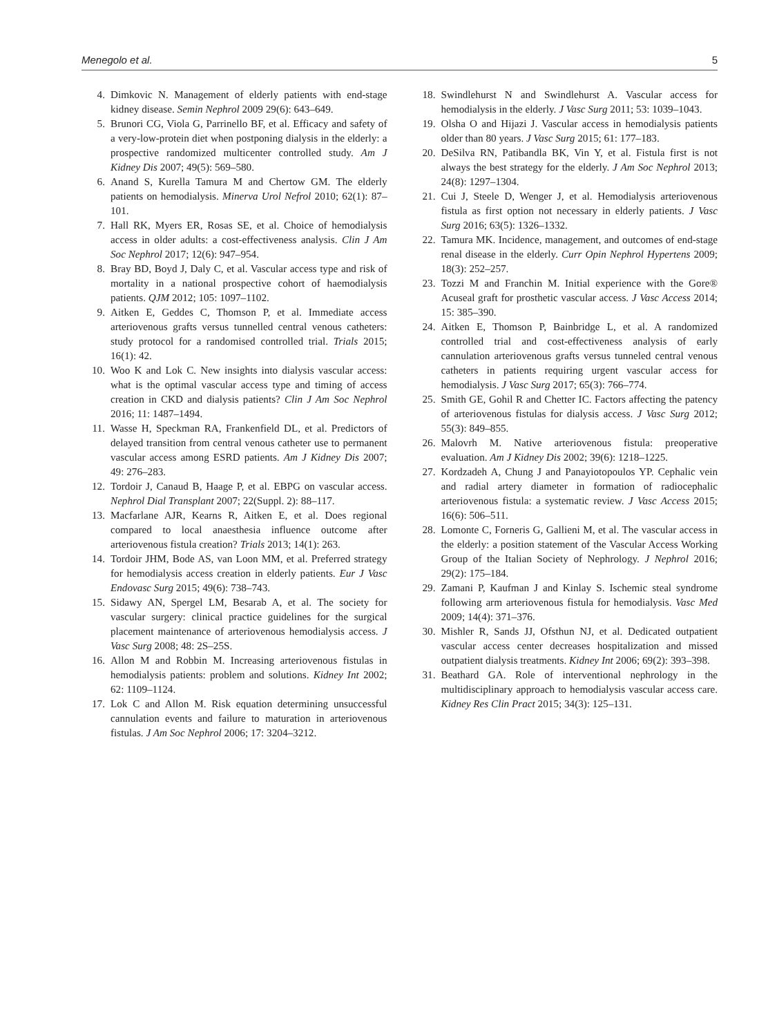Menegolo et al. 5
4. Dimkovic N. Management of elderly patients with end-stage kidney disease. Semin Nephrol 2009 29(6): 643–649.
5. Brunori CG, Viola G, Parrinello BF, et al. Efficacy and safety of a very-low-protein diet when postponing dialysis in the elderly: a prospective randomized multicenter controlled study. Am J Kidney Dis 2007; 49(5): 569–580.
6. Anand S, Kurella Tamura M and Chertow GM. The elderly patients on hemodialysis. Minerva Urol Nefrol 2010; 62(1): 87–101.
7. Hall RK, Myers ER, Rosas SE, et al. Choice of hemodialysis access in older adults: a cost-effectiveness analysis. Clin J Am Soc Nephrol 2017; 12(6): 947–954.
8. Bray BD, Boyd J, Daly C, et al. Vascular access type and risk of mortality in a national prospective cohort of haemodialysis patients. QJM 2012; 105: 1097–1102.
9. Aitken E, Geddes C, Thomson P, et al. Immediate access arteriovenous grafts versus tunnelled central venous catheters: study protocol for a randomised controlled trial. Trials 2015; 16(1): 42.
10. Woo K and Lok C. New insights into dialysis vascular access: what is the optimal vascular access type and timing of access creation in CKD and dialysis patients? Clin J Am Soc Nephrol 2016; 11: 1487–1494.
11. Wasse H, Speckman RA, Frankenfield DL, et al. Predictors of delayed transition from central venous catheter use to permanent vascular access among ESRD patients. Am J Kidney Dis 2007; 49: 276–283.
12. Tordoir J, Canaud B, Haage P, et al. EBPG on vascular access. Nephrol Dial Transplant 2007; 22(Suppl. 2): 88–117.
13. Macfarlane AJR, Kearns R, Aitken E, et al. Does regional compared to local anaesthesia influence outcome after arteriovenous fistula creation? Trials 2013; 14(1): 263.
14. Tordoir JHM, Bode AS, van Loon MM, et al. Preferred strategy for hemodialysis access creation in elderly patients. Eur J Vasc Endovasc Surg 2015; 49(6): 738–743.
15. Sidawy AN, Spergel LM, Besarab A, et al. The society for vascular surgery: clinical practice guidelines for the surgical placement maintenance of arteriovenous hemodialysis access. J Vasc Surg 2008; 48: 2S–25S.
16. Allon M and Robbin M. Increasing arteriovenous fistulas in hemodialysis patients: problem and solutions. Kidney Int 2002; 62: 1109–1124.
17. Lok C and Allon M. Risk equation determining unsuccessful cannulation events and failure to maturation in arteriovenous fistulas. J Am Soc Nephrol 2006; 17: 3204–3212.
18. Swindlehurst N and Swindlehurst A. Vascular access for hemodialysis in the elderly. J Vasc Surg 2011; 53: 1039–1043.
19. Olsha O and Hijazi J. Vascular access in hemodialysis patients older than 80 years. J Vasc Surg 2015; 61: 177–183.
20. DeSilva RN, Patibandla BK, Vin Y, et al. Fistula first is not always the best strategy for the elderly. J Am Soc Nephrol 2013; 24(8): 1297–1304.
21. Cui J, Steele D, Wenger J, et al. Hemodialysis arteriovenous fistula as first option not necessary in elderly patients. J Vasc Surg 2016; 63(5): 1326–1332.
22. Tamura MK. Incidence, management, and outcomes of end-stage renal disease in the elderly. Curr Opin Nephrol Hypertens 2009; 18(3): 252–257.
23. Tozzi M and Franchin M. Initial experience with the Gore® Acuseal graft for prosthetic vascular access. J Vasc Access 2014; 15: 385–390.
24. Aitken E, Thomson P, Bainbridge L, et al. A randomized controlled trial and cost-effectiveness analysis of early cannulation arteriovenous grafts versus tunneled central venous catheters in patients requiring urgent vascular access for hemodialysis. J Vasc Surg 2017; 65(3): 766–774.
25. Smith GE, Gohil R and Chetter IC. Factors affecting the patency of arteriovenous fistulas for dialysis access. J Vasc Surg 2012; 55(3): 849–855.
26. Malovrh M. Native arteriovenous fistula: preoperative evaluation. Am J Kidney Dis 2002; 39(6): 1218–1225.
27. Kordzadeh A, Chung J and Panayiotopoulos YP. Cephalic vein and radial artery diameter in formation of radiocephalic arteriovenous fistula: a systematic review. J Vasc Access 2015; 16(6): 506–511.
28. Lomonte C, Forneris G, Gallieni M, et al. The vascular access in the elderly: a position statement of the Vascular Access Working Group of the Italian Society of Nephrology. J Nephrol 2016; 29(2): 175–184.
29. Zamani P, Kaufman J and Kinlay S. Ischemic steal syndrome following arm arteriovenous fistula for hemodialysis. Vasc Med 2009; 14(4): 371–376.
30. Mishler R, Sands JJ, Ofsthun NJ, et al. Dedicated outpatient vascular access center decreases hospitalization and missed outpatient dialysis treatments. Kidney Int 2006; 69(2): 393–398.
31. Beathard GA. Role of interventional nephrology in the multidisciplinary approach to hemodialysis vascular access care. Kidney Res Clin Pract 2015; 34(3): 125–131.